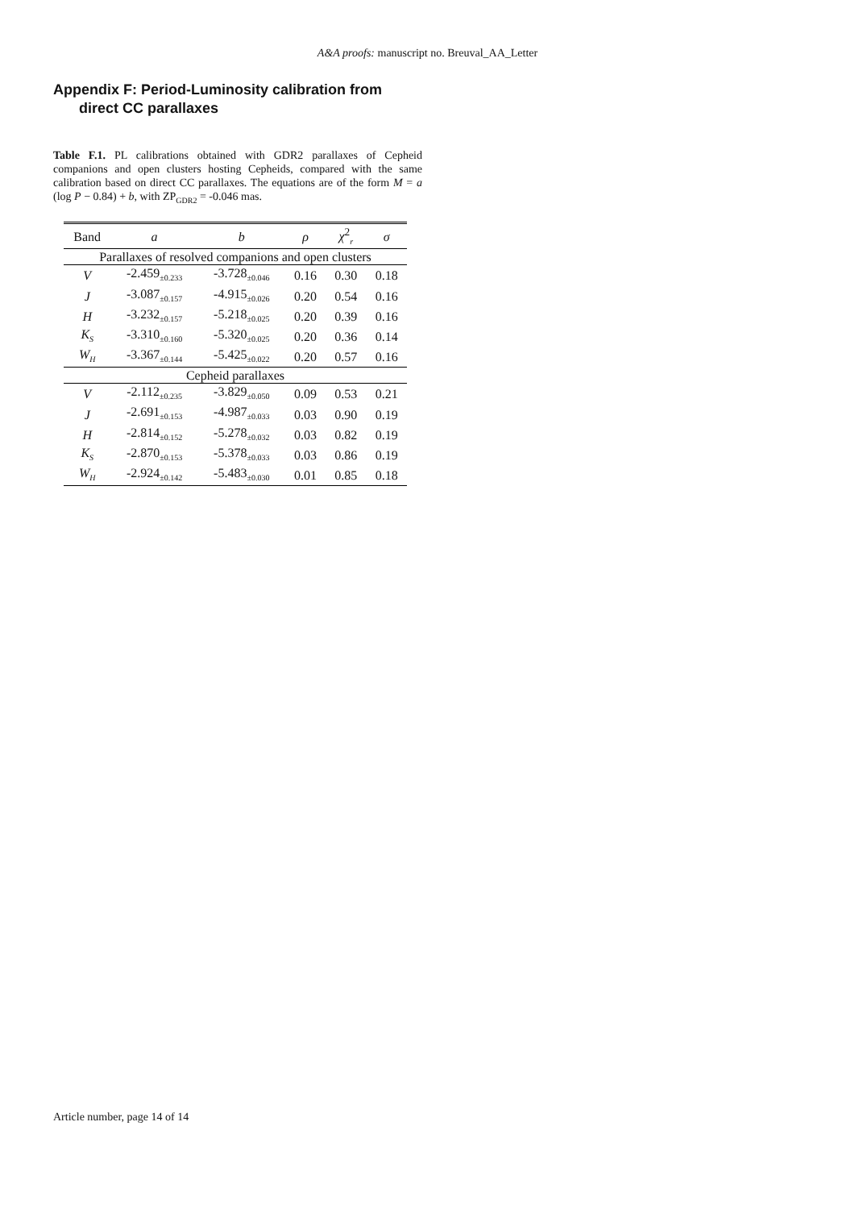A&A proofs: manuscript no. Breuval_AA_Letter
Appendix F: Period-Luminosity calibration from direct CC parallaxes
Table F.1. PL calibrations obtained with GDR2 parallaxes of Cepheid companions and open clusters hosting Cepheids, compared with the same calibration based on direct CC parallaxes. The equations are of the form M = a (log P − 0.84) + b, with ZP<sub>GDR2</sub> = -0.046 mas.
| Band | a | b | ρ | χ<sup>2</sup><sub>r</sub> | σ |
| --- | --- | --- | --- | --- | --- |
| Parallaxes of resolved companions and open clusters | | | | | |
| V | -2.459<sub>±0.233</sub> | -3.728<sub>±0.046</sub> | 0.16 | 0.30 | 0.18 |
| J | -3.087<sub>±0.157</sub> | -4.915<sub>±0.026</sub> | 0.20 | 0.54 | 0.16 |
| H | -3.232<sub>±0.157</sub> | -5.218<sub>±0.025</sub> | 0.20 | 0.39 | 0.16 |
| K<sub>S</sub> | -3.310<sub>±0.160</sub> | -5.320<sub>±0.025</sub> | 0.20 | 0.36 | 0.14 |
| W<sub>H</sub> | -3.367<sub>±0.144</sub> | -5.425<sub>±0.022</sub> | 0.20 | 0.57 | 0.16 |
| Cepheid parallaxes | | | | | |
| V | -2.112<sub>±0.235</sub> | -3.829<sub>±0.050</sub> | 0.09 | 0.53 | 0.21 |
| J | -2.691<sub>±0.153</sub> | -4.987<sub>±0.033</sub> | 0.03 | 0.90 | 0.19 |
| H | -2.814<sub>±0.152</sub> | -5.278<sub>±0.032</sub> | 0.03 | 0.82 | 0.19 |
| K<sub>S</sub> | -2.870<sub>±0.153</sub> | -5.378<sub>±0.033</sub> | 0.03 | 0.86 | 0.19 |
| W<sub>H</sub> | -2.924<sub>±0.142</sub> | -5.483<sub>±0.030</sub> | 0.01 | 0.85 | 0.18 |
Article number, page 14 of 14